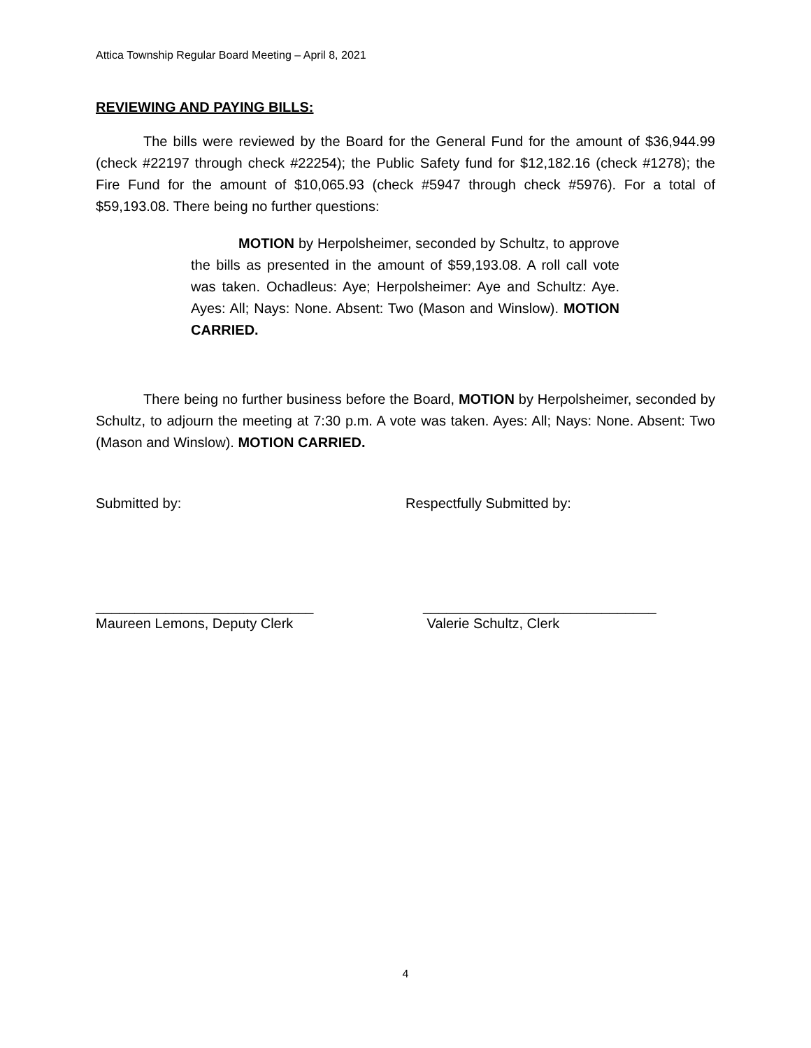Attica Township Regular Board Meeting – April 8, 2021
REVIEWING AND PAYING BILLS:
The bills were reviewed by the Board for the General Fund for the amount of $36,944.99 (check #22197 through check #22254); the Public Safety fund for $12,182.16 (check #1278); the Fire Fund for the amount of $10,065.93 (check #5947 through check #5976). For a total of $59,193.08. There being no further questions:
MOTION by Herpolsheimer, seconded by Schultz, to approve the bills as presented in the amount of $59,193.08. A roll call vote was taken. Ochadleus: Aye; Herpolsheimer: Aye and Schultz: Aye. Ayes: All; Nays: None. Absent: Two (Mason and Winslow). MOTION CARRIED.
There being no further business before the Board, MOTION by Herpolsheimer, seconded by Schultz, to adjourn the meeting at 7:30 p.m. A vote was taken. Ayes: All; Nays: None. Absent: Two (Mason and Winslow). MOTION CARRIED.
Submitted by: Respectfully Submitted by:
____________________________
Maureen Lemons, Deputy Clerk
______________________________
Valerie Schultz, Clerk
4